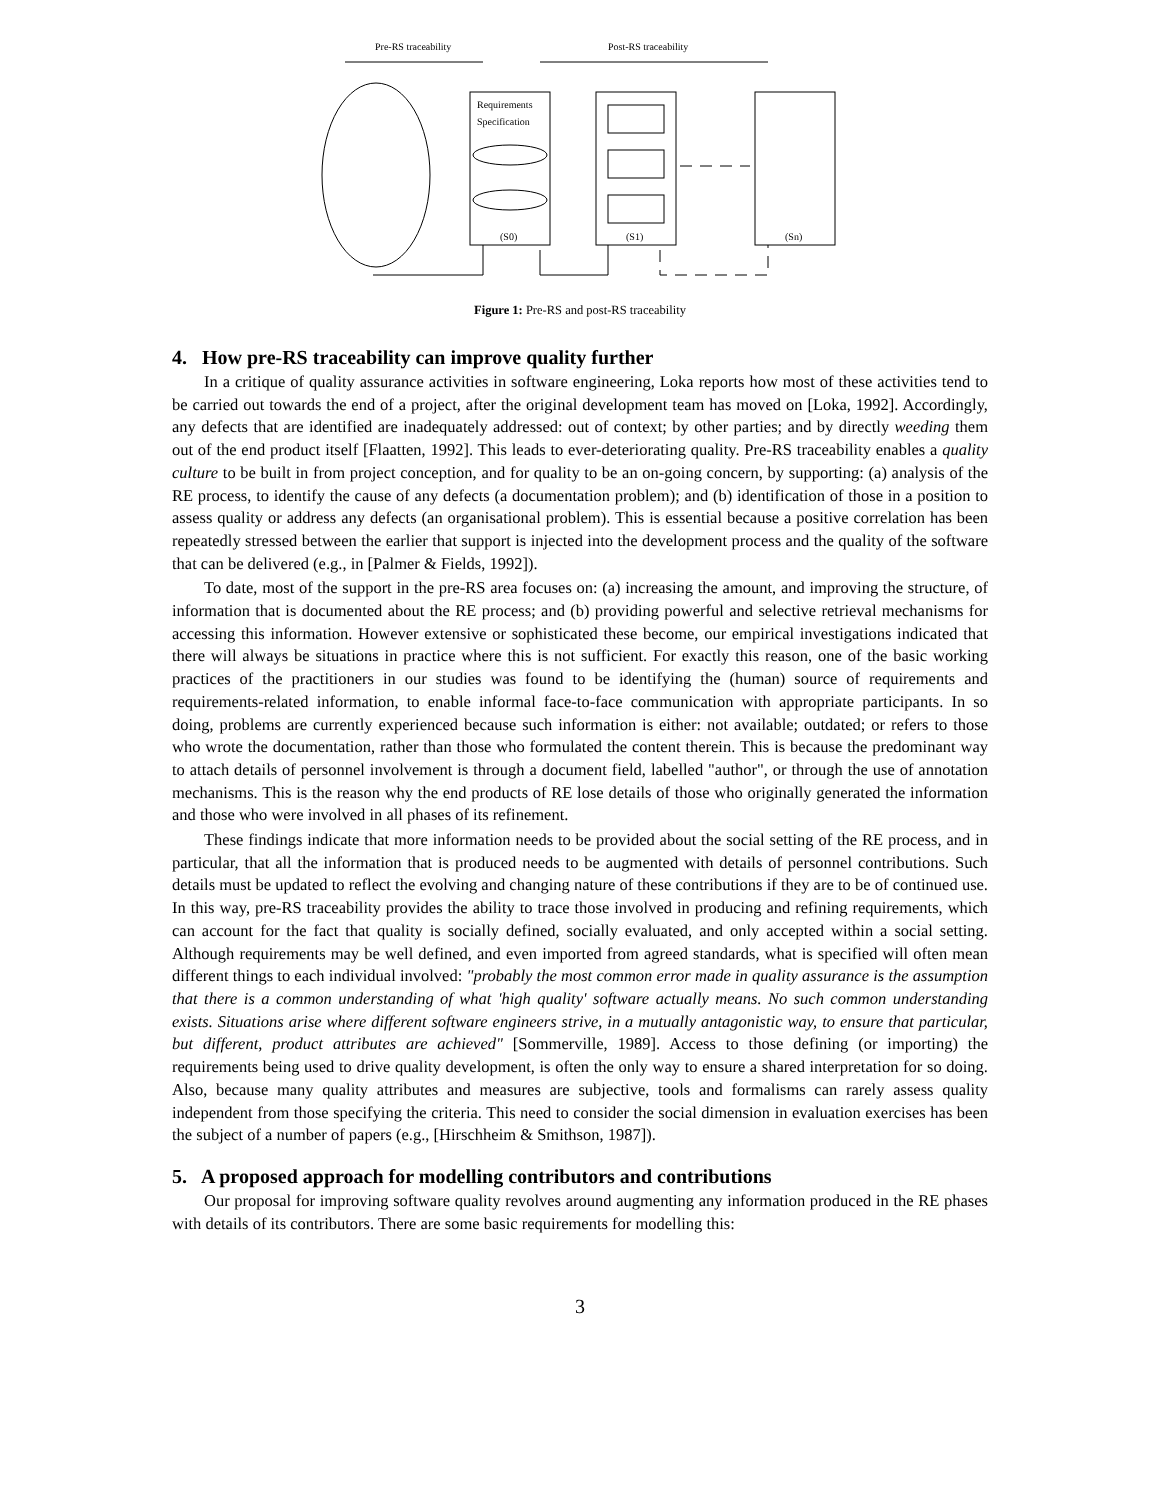Pre-RS traceability
Post-RS traceability
Requirements
Specification
(S0)
(S1)
(Sn)
Figure 1: Pre-RS and post-RS traceability
4. How pre-RS traceability can improve quality further
In a critique of quality assurance activities in software engineering, Loka reports how most of these activities tend to be carried out towards the end of a project, after the original development team has moved on [Loka, 1992]. Accordingly, any defects that are identified are inadequately addressed: out of context; by other parties; and by directly weeding them out of the end product itself [Flaatten, 1992]. This leads to ever-deteriorating quality. Pre-RS traceability enables a quality culture to be built in from project conception, and for quality to be an on-going concern, by supporting: (a) analysis of the RE process, to identify the cause of any defects (a documentation problem); and (b) identification of those in a position to assess quality or address any defects (an organisational problem). This is essential because a positive correlation has been repeatedly stressed between the earlier that support is injected into the development process and the quality of the software that can be delivered (e.g., in [Palmer & Fields, 1992]).
To date, most of the support in the pre-RS area focuses on: (a) increasing the amount, and improving the structure, of information that is documented about the RE process; and (b) providing powerful and selective retrieval mechanisms for accessing this information. However extensive or sophisticated these become, our empirical investigations indicated that there will always be situations in practice where this is not sufficient. For exactly this reason, one of the basic working practices of the practitioners in our studies was found to be identifying the (human) source of requirements and requirements-related information, to enable informal face-to-face communication with appropriate participants. In so doing, problems are currently experienced because such information is either: not available; outdated; or refers to those who wrote the documentation, rather than those who formulated the content therein. This is because the predominant way to attach details of personnel involvement is through a document field, labelled "author", or through the use of annotation mechanisms. This is the reason why the end products of RE lose details of those who originally generated the information and those who were involved in all phases of its refinement.
These findings indicate that more information needs to be provided about the social setting of the RE process, and in particular, that all the information that is produced needs to be augmented with details of personnel contributions. Such details must be updated to reflect the evolving and changing nature of these contributions if they are to be of continued use. In this way, pre-RS traceability provides the ability to trace those involved in producing and refining requirements, which can account for the fact that quality is socially defined, socially evaluated, and only accepted within a social setting. Although requirements may be well defined, and even imported from agreed standards, what is specified will often mean different things to each individual involved: "probably the most common error made in quality assurance is the assumption that there is a common understanding of what 'high quality' software actually means. No such common understanding exists. Situations arise where different software engineers strive, in a mutually antagonistic way, to ensure that particular, but different, product attributes are achieved" [Sommerville, 1989]. Access to those defining (or importing) the requirements being used to drive quality development, is often the only way to ensure a shared interpretation for so doing. Also, because many quality attributes and measures are subjective, tools and formalisms can rarely assess quality independent from those specifying the criteria. This need to consider the social dimension in evaluation exercises has been the subject of a number of papers (e.g., [Hirschheim & Smithson, 1987]).
5. A proposed approach for modelling contributors and contributions
Our proposal for improving software quality revolves around augmenting any information produced in the RE phases with details of its contributors. There are some basic requirements for modelling this:
3